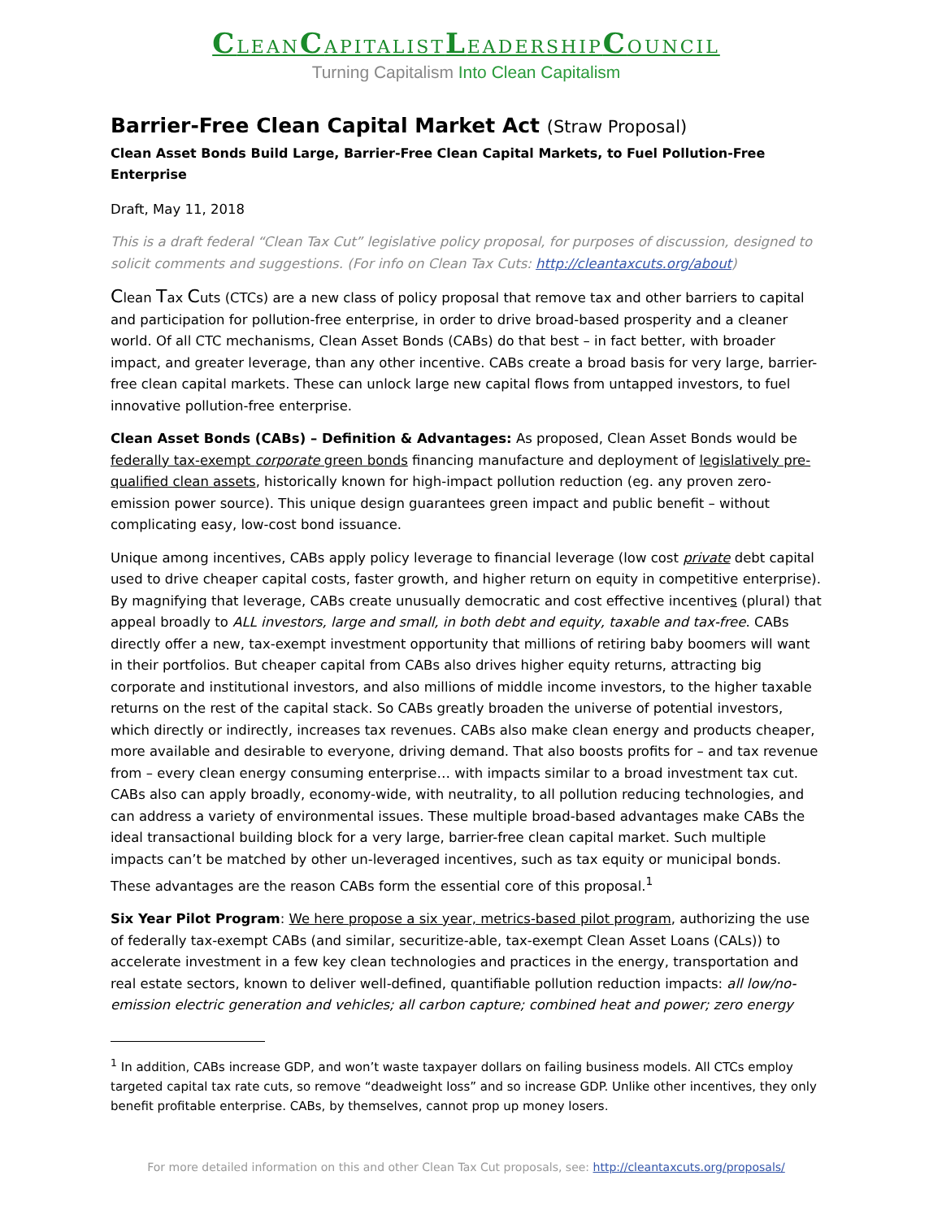CLEANCAPITALISTLEADERSHIPCOUNCIL
Turning Capitalism Into Clean Capitalism
Barrier-Free Clean Capital Market Act (Straw Proposal)
Clean Asset Bonds Build Large, Barrier-Free Clean Capital Markets, to Fuel Pollution-Free Enterprise
Draft, May 11, 2018
This is a draft federal “Clean Tax Cut” legislative policy proposal, for purposes of discussion, designed to solicit comments and suggestions. (For info on Clean Tax Cuts: http://cleantaxcuts.org/about)
Clean Tax Cuts (CTCs) are a new class of policy proposal that remove tax and other barriers to capital and participation for pollution-free enterprise, in order to drive broad-based prosperity and a cleaner world. Of all CTC mechanisms, Clean Asset Bonds (CABs) do that best – in fact better, with broader impact, and greater leverage, than any other incentive. CABs create a broad basis for very large, barrier-free clean capital markets. These can unlock large new capital flows from untapped investors, to fuel innovative pollution-free enterprise.
Clean Asset Bonds (CABs) – Definition & Advantages: As proposed, Clean Asset Bonds would be federally tax-exempt corporate green bonds financing manufacture and deployment of legislatively pre-qualified clean assets, historically known for high-impact pollution reduction (eg. any proven zero-emission power source). This unique design guarantees green impact and public benefit – without complicating easy, low-cost bond issuance.
Unique among incentives, CABs apply policy leverage to financial leverage (low cost private debt capital used to drive cheaper capital costs, faster growth, and higher return on equity in competitive enterprise). By magnifying that leverage, CABs create unusually democratic and cost effective incentives (plural) that appeal broadly to ALL investors, large and small, in both debt and equity, taxable and tax-free. CABs directly offer a new, tax-exempt investment opportunity that millions of retiring baby boomers will want in their portfolios. But cheaper capital from CABs also drives higher equity returns, attracting big corporate and institutional investors, and also millions of middle income investors, to the higher taxable returns on the rest of the capital stack. So CABs greatly broaden the universe of potential investors, which directly or indirectly, increases tax revenues. CABs also make clean energy and products cheaper, more available and desirable to everyone, driving demand. That also boosts profits for – and tax revenue from – every clean energy consuming enterprise… with impacts similar to a broad investment tax cut. CABs also can apply broadly, economy-wide, with neutrality, to all pollution reducing technologies, and can address a variety of environmental issues. These multiple broad-based advantages make CABs the ideal transactional building block for a very large, barrier-free clean capital market. Such multiple impacts can’t be matched by other un-leveraged incentives, such as tax equity or municipal bonds. These advantages are the reason CABs form the essential core of this proposal.<sup>1</sup>
Six Year Pilot Program: We here propose a six year, metrics-based pilot program, authorizing the use of federally tax-exempt CABs (and similar, securitize-able, tax-exempt Clean Asset Loans (CALs)) to accelerate investment in a few key clean technologies and practices in the energy, transportation and real estate sectors, known to deliver well-defined, quantifiable pollution reduction impacts: all low/no-emission electric generation and vehicles; all carbon capture; combined heat and power; zero energy
<sup>1</sup> In addition, CABs increase GDP, and won’t waste taxpayer dollars on failing business models. All CTCs employ targeted capital tax rate cuts, so remove “deadweight loss” and so increase GDP. Unlike other incentives, they only benefit profitable enterprise. CABs, by themselves, cannot prop up money losers.
For more detailed information on this and other Clean Tax Cut proposals, see: http://cleantaxcuts.org/proposals/